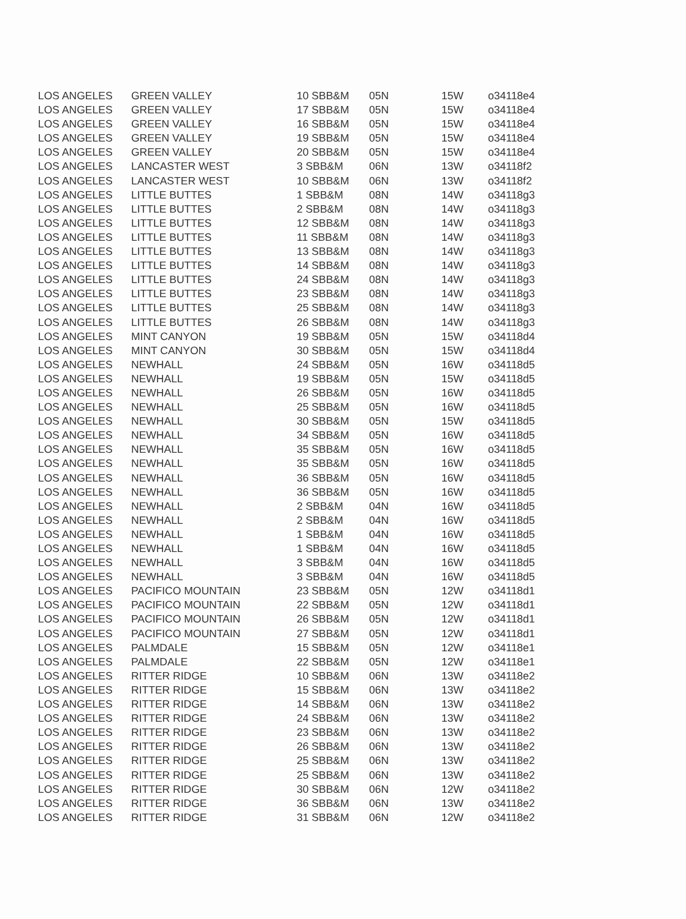| LOS ANGELES | GREEN VALLEY | 10 SBB&M | 05N | 15W | o34118e4 |
| LOS ANGELES | GREEN VALLEY | 17 SBB&M | 05N | 15W | o34118e4 |
| LOS ANGELES | GREEN VALLEY | 16 SBB&M | 05N | 15W | o34118e4 |
| LOS ANGELES | GREEN VALLEY | 19 SBB&M | 05N | 15W | o34118e4 |
| LOS ANGELES | GREEN VALLEY | 20 SBB&M | 05N | 15W | o34118e4 |
| LOS ANGELES | LANCASTER WEST | 3 SBB&M | 06N | 13W | o34118f2 |
| LOS ANGELES | LANCASTER WEST | 10 SBB&M | 06N | 13W | o34118f2 |
| LOS ANGELES | LITTLE BUTTES | 1 SBB&M | 08N | 14W | o34118g3 |
| LOS ANGELES | LITTLE BUTTES | 2 SBB&M | 08N | 14W | o34118g3 |
| LOS ANGELES | LITTLE BUTTES | 12 SBB&M | 08N | 14W | o34118g3 |
| LOS ANGELES | LITTLE BUTTES | 11 SBB&M | 08N | 14W | o34118g3 |
| LOS ANGELES | LITTLE BUTTES | 13 SBB&M | 08N | 14W | o34118g3 |
| LOS ANGELES | LITTLE BUTTES | 14 SBB&M | 08N | 14W | o34118g3 |
| LOS ANGELES | LITTLE BUTTES | 24 SBB&M | 08N | 14W | o34118g3 |
| LOS ANGELES | LITTLE BUTTES | 23 SBB&M | 08N | 14W | o34118g3 |
| LOS ANGELES | LITTLE BUTTES | 25 SBB&M | 08N | 14W | o34118g3 |
| LOS ANGELES | LITTLE BUTTES | 26 SBB&M | 08N | 14W | o34118g3 |
| LOS ANGELES | MINT CANYON | 19 SBB&M | 05N | 15W | o34118d4 |
| LOS ANGELES | MINT CANYON | 30 SBB&M | 05N | 15W | o34118d4 |
| LOS ANGELES | NEWHALL | 24 SBB&M | 05N | 16W | o34118d5 |
| LOS ANGELES | NEWHALL | 19 SBB&M | 05N | 15W | o34118d5 |
| LOS ANGELES | NEWHALL | 26 SBB&M | 05N | 16W | o34118d5 |
| LOS ANGELES | NEWHALL | 25 SBB&M | 05N | 16W | o34118d5 |
| LOS ANGELES | NEWHALL | 30 SBB&M | 05N | 15W | o34118d5 |
| LOS ANGELES | NEWHALL | 34 SBB&M | 05N | 16W | o34118d5 |
| LOS ANGELES | NEWHALL | 35 SBB&M | 05N | 16W | o34118d5 |
| LOS ANGELES | NEWHALL | 35 SBB&M | 05N | 16W | o34118d5 |
| LOS ANGELES | NEWHALL | 36 SBB&M | 05N | 16W | o34118d5 |
| LOS ANGELES | NEWHALL | 36 SBB&M | 05N | 16W | o34118d5 |
| LOS ANGELES | NEWHALL | 2 SBB&M | 04N | 16W | o34118d5 |
| LOS ANGELES | NEWHALL | 2 SBB&M | 04N | 16W | o34118d5 |
| LOS ANGELES | NEWHALL | 1 SBB&M | 04N | 16W | o34118d5 |
| LOS ANGELES | NEWHALL | 1 SBB&M | 04N | 16W | o34118d5 |
| LOS ANGELES | NEWHALL | 3 SBB&M | 04N | 16W | o34118d5 |
| LOS ANGELES | NEWHALL | 3 SBB&M | 04N | 16W | o34118d5 |
| LOS ANGELES | PACIFICO MOUNTAIN | 23 SBB&M | 05N | 12W | o34118d1 |
| LOS ANGELES | PACIFICO MOUNTAIN | 22 SBB&M | 05N | 12W | o34118d1 |
| LOS ANGELES | PACIFICO MOUNTAIN | 26 SBB&M | 05N | 12W | o34118d1 |
| LOS ANGELES | PACIFICO MOUNTAIN | 27 SBB&M | 05N | 12W | o34118d1 |
| LOS ANGELES | PALMDALE | 15 SBB&M | 05N | 12W | o34118e1 |
| LOS ANGELES | PALMDALE | 22 SBB&M | 05N | 12W | o34118e1 |
| LOS ANGELES | RITTER RIDGE | 10 SBB&M | 06N | 13W | o34118e2 |
| LOS ANGELES | RITTER RIDGE | 15 SBB&M | 06N | 13W | o34118e2 |
| LOS ANGELES | RITTER RIDGE | 14 SBB&M | 06N | 13W | o34118e2 |
| LOS ANGELES | RITTER RIDGE | 24 SBB&M | 06N | 13W | o34118e2 |
| LOS ANGELES | RITTER RIDGE | 23 SBB&M | 06N | 13W | o34118e2 |
| LOS ANGELES | RITTER RIDGE | 26 SBB&M | 06N | 13W | o34118e2 |
| LOS ANGELES | RITTER RIDGE | 25 SBB&M | 06N | 13W | o34118e2 |
| LOS ANGELES | RITTER RIDGE | 25 SBB&M | 06N | 13W | o34118e2 |
| LOS ANGELES | RITTER RIDGE | 30 SBB&M | 06N | 12W | o34118e2 |
| LOS ANGELES | RITTER RIDGE | 36 SBB&M | 06N | 13W | o34118e2 |
| LOS ANGELES | RITTER RIDGE | 31 SBB&M | 06N | 12W | o34118e2 |